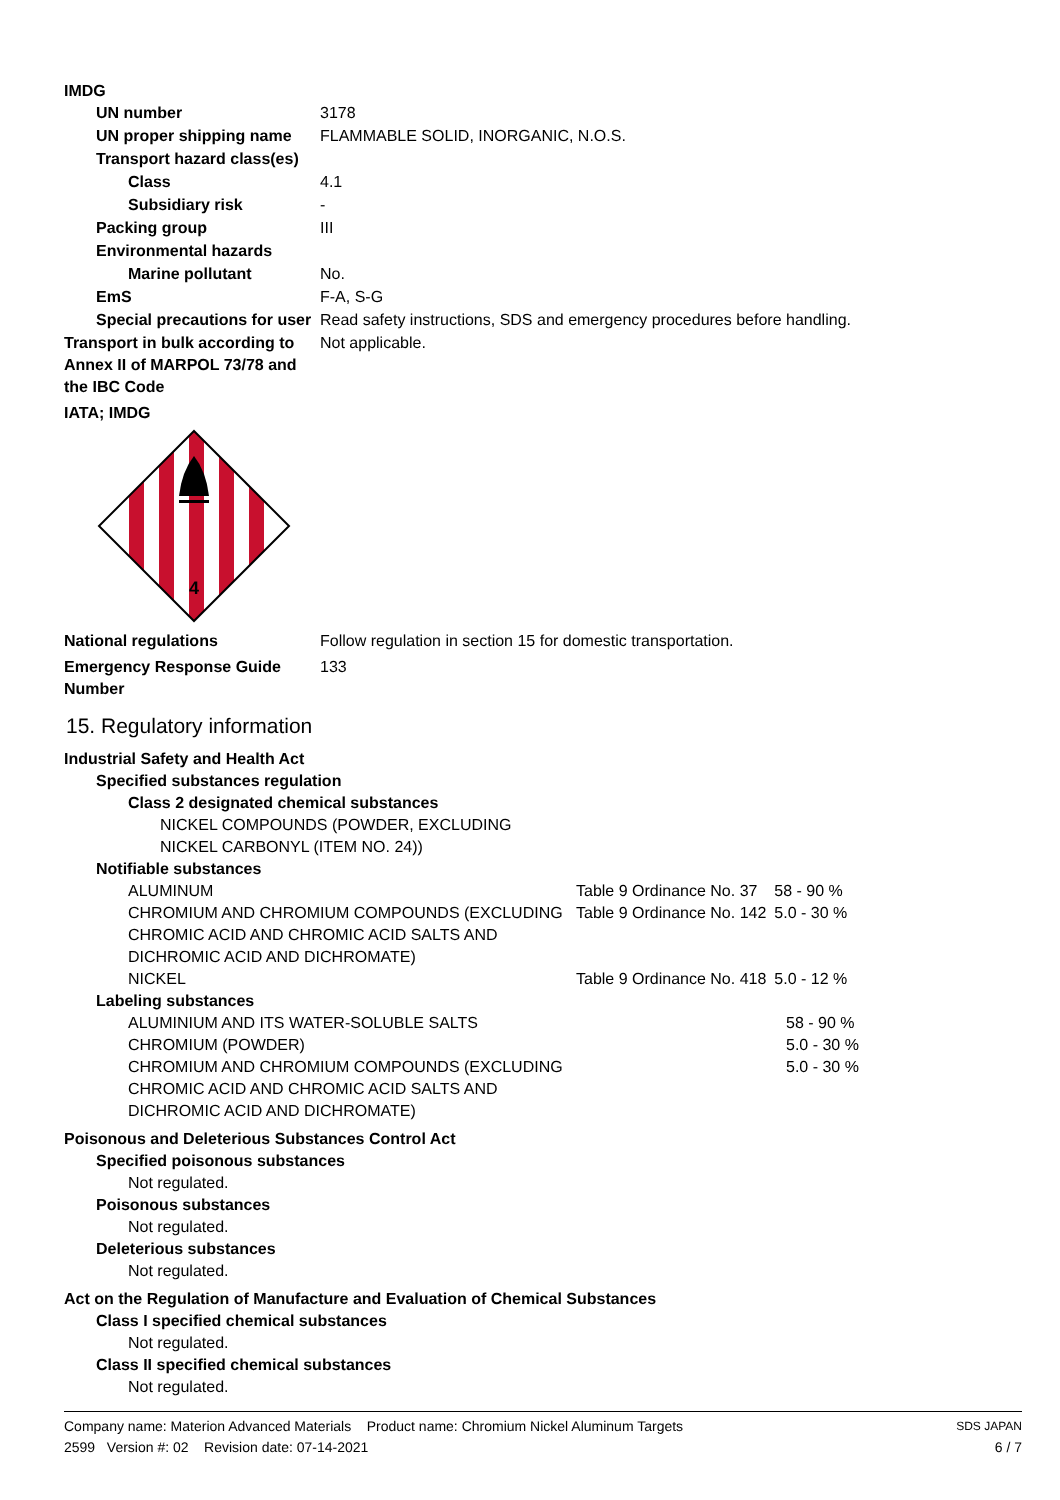IMDG
UN number 3178
UN proper shipping name FLAMMABLE SOLID, INORGANIC, N.O.S.
Transport hazard class(es)
Class 4.1
Subsidiary risk -
Packing group III
Environmental hazards
Marine pollutant No.
EmS F-A, S-G
Special precautions for user
Read safety instructions, SDS and emergency procedures before handling.
Transport in bulk according to Annex II of MARPOL 73/78 and the IBC Code
Not applicable.
IATA; IMDG
4
National regulations Follow regulation in section 15 for domestic transportation.
Emergency Response Guide Number
133
15. Regulatory information
Industrial Safety and Health Act
Specified substances regulation
Class 2 designated chemical substances
NICKEL COMPOUNDS (POWDER, EXCLUDING
NICKEL CARBONYL (ITEM NO. 24))
Notifiable substances
| ALUMINUM | Table 9 Ordinance No. 37 | 58 - 90 % |
| CHROMIUM AND CHROMIUM COMPOUNDS (EXCLUDING CHROMIC ACID AND CHROMIC ACID SALTS AND DICHROMIC ACID AND DICHROMATE) | Table 9 Ordinance No. 142 | 5.0 - 30 % |
| NICKEL | Table 9 Ordinance No. 418 | 5.0 - 12 % |
Labeling substances
| ALUMINIUM AND ITS WATER-SOLUBLE SALTS | | 58 - 90 % |
| CHROMIUM (POWDER) | | 5.0 - 30 % |
| CHROMIUM AND CHROMIUM COMPOUNDS (EXCLUDING CHROMIC ACID AND CHROMIC ACID SALTS AND DICHROMIC ACID AND DICHROMATE) | | 5.0 - 30 % |
Poisonous and Deleterious Substances Control Act
Specified poisonous substances
Not regulated.
Poisonous substances
Not regulated.
Deleterious substances
Not regulated.
Act on the Regulation of Manufacture and Evaluation of Chemical Substances
Class I specified chemical substances
Not regulated.
Class II specified chemical substances
Not regulated.
Company name: Materion Advanced Materials Product name: Chromium Nickel Aluminum Targets
2599 Version #: 02 Revision date: 07-14-2021
SDS JAPAN
6 / 7